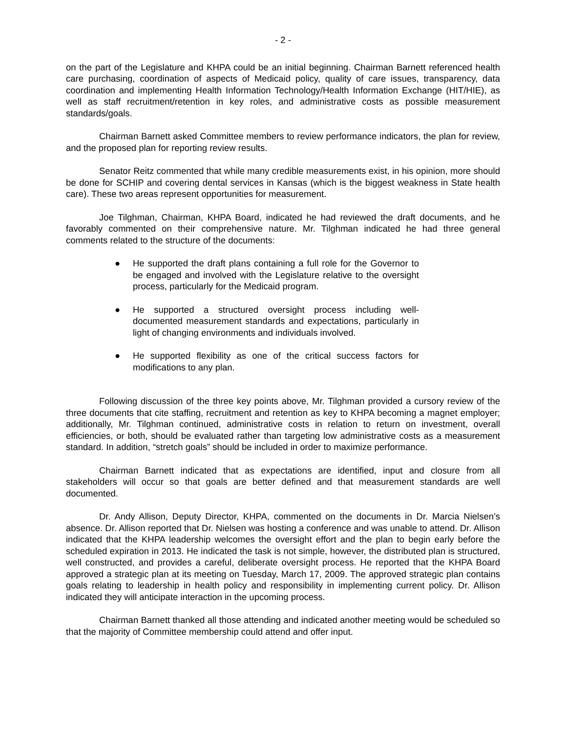- 2 -
on the part of the Legislature and KHPA could be an initial beginning. Chairman Barnett referenced health care purchasing, coordination of aspects of Medicaid policy, quality of care issues, transparency, data coordination and implementing Health Information Technology/Health Information Exchange (HIT/HIE), as well as staff recruitment/retention in key roles, and administrative costs as possible measurement standards/goals.
Chairman Barnett asked Committee members to review performance indicators, the plan for review, and the proposed plan for reporting review results.
Senator Reitz commented that while many credible measurements exist, in his opinion, more should be done for SCHIP and covering dental services in Kansas (which is the biggest weakness in State health care). These two areas represent opportunities for measurement.
Joe Tilghman, Chairman, KHPA Board, indicated he had reviewed the draft documents, and he favorably commented on their comprehensive nature. Mr. Tilghman indicated he had three general comments related to the structure of the documents:
● He supported the draft plans containing a full role for the Governor to be engaged and involved with the Legislature relative to the oversight process, particularly for the Medicaid program.
● He supported a structured oversight process including well-documented measurement standards and expectations, particularly in light of changing environments and individuals involved.
● He supported flexibility as one of the critical success factors for modifications to any plan.
Following discussion of the three key points above, Mr. Tilghman provided a cursory review of the three documents that cite staffing, recruitment and retention as key to KHPA becoming a magnet employer; additionally, Mr. Tilghman continued, administrative costs in relation to return on investment, overall efficiencies, or both, should be evaluated rather than targeting low administrative costs as a measurement standard. In addition, “stretch goals” should be included in order to maximize performance.
Chairman Barnett indicated that as expectations are identified, input and closure from all stakeholders will occur so that goals are better defined and that measurement standards are well documented.
Dr. Andy Allison, Deputy Director, KHPA, commented on the documents in Dr. Marcia Nielsen’s absence. Dr. Allison reported that Dr. Nielsen was hosting a conference and was unable to attend. Dr. Allison indicated that the KHPA leadership welcomes the oversight effort and the plan to begin early before the scheduled expiration in 2013. He indicated the task is not simple, however, the distributed plan is structured, well constructed, and provides a careful, deliberate oversight process. He reported that the KHPA Board approved a strategic plan at its meeting on Tuesday, March 17, 2009. The approved strategic plan contains goals relating to leadership in health policy and responsibility in implementing current policy. Dr. Allison indicated they will anticipate interaction in the upcoming process.
Chairman Barnett thanked all those attending and indicated another meeting would be scheduled so that the majority of Committee membership could attend and offer input.